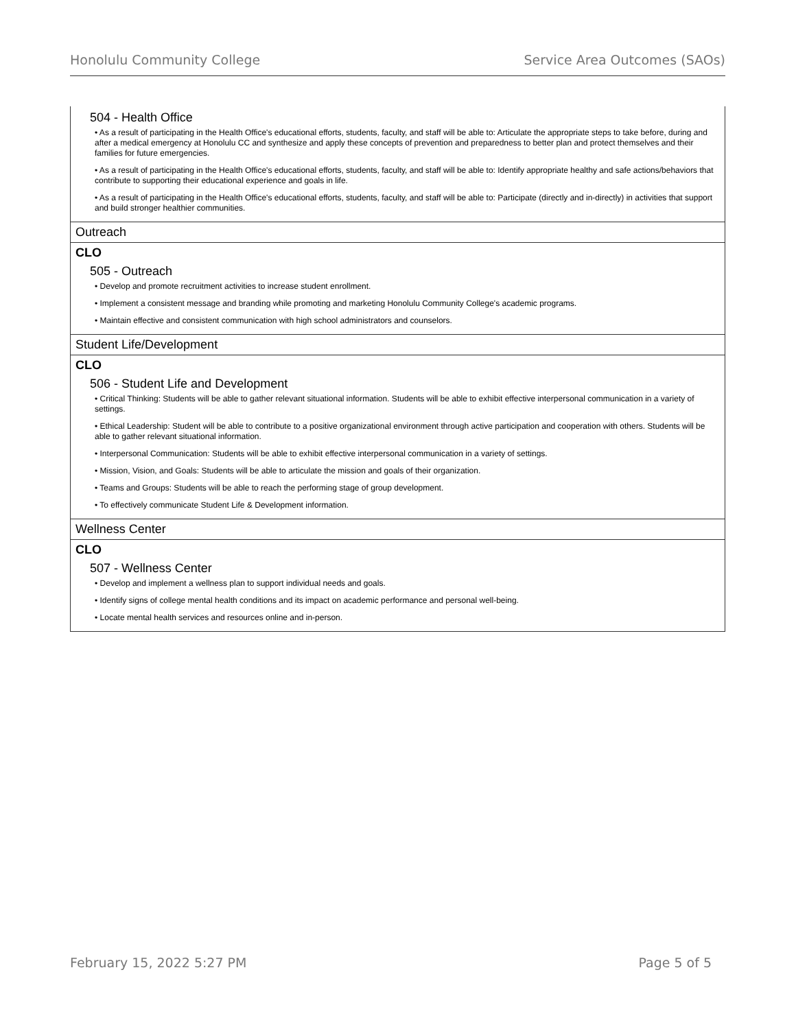Honolulu Community College Service Area Outcomes (SAOs)
504 - Health Office
• As a result of participating in the Health Office's educational efforts, students, faculty, and staff will be able to: Articulate the appropriate steps to take before, during and after a medical emergency at Honolulu CC and synthesize and apply these concepts of prevention and preparedness to better plan and protect themselves and their families for future emergencies.
• As a result of participating in the Health Office's educational efforts, students, faculty, and staff will be able to: Identify appropriate healthy and safe actions/behaviors that contribute to supporting their educational experience and goals in life.
• As a result of participating in the Health Office's educational efforts, students, faculty, and staff will be able to: Participate (directly and in-directly) in activities that support and build stronger healthier communities.
Outreach
CLO
505 - Outreach
• Develop and promote recruitment activities to increase student enrollment.
• Implement a consistent message and branding while promoting and marketing Honolulu Community College's academic programs.
• Maintain effective and consistent communication with high school administrators and counselors.
Student Life/Development
CLO
506 - Student Life and Development
• Critical Thinking: Students will be able to gather relevant situational information. Students will be able to exhibit effective interpersonal communication in a variety of settings.
• Ethical Leadership: Student will be able to contribute to a positive organizational environment through active participation and cooperation with others. Students will be able to gather relevant situational information.
• Interpersonal Communication: Students will be able to exhibit effective interpersonal communication in a variety of settings.
• Mission, Vision, and Goals: Students will be able to articulate the mission and goals of their organization.
• Teams and Groups: Students will be able to reach the performing stage of group development.
• To effectively communicate Student Life & Development information.
Wellness Center
CLO
507 - Wellness Center
• Develop and implement a wellness plan to support individual needs and goals.
• Identify signs of college mental health conditions and its impact on academic performance and personal well-being.
• Locate mental health services and resources online and in-person.
February 15, 2022 5:27 PM Page 5 of 5